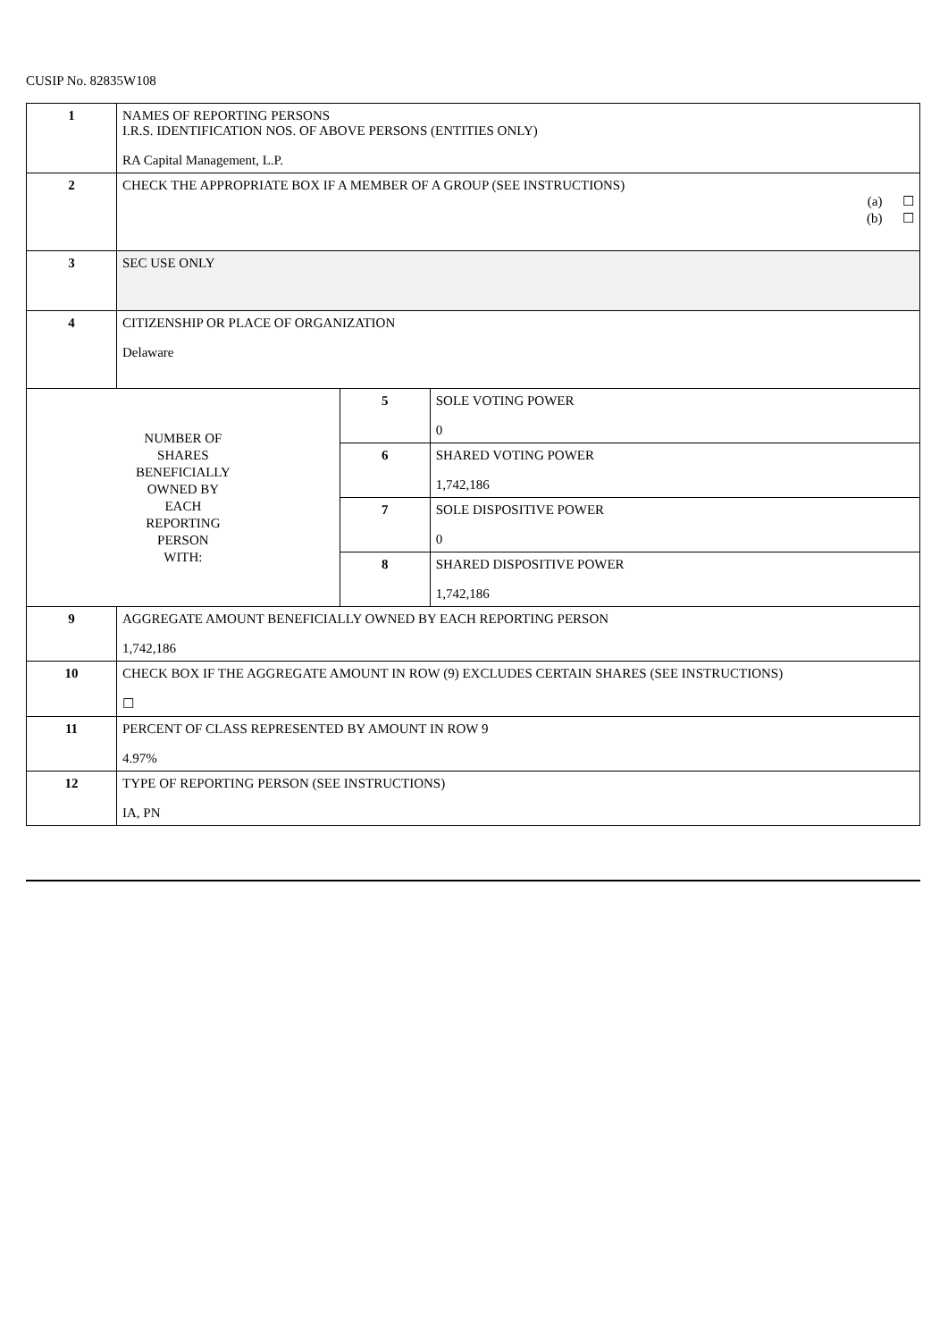CUSIP No. 82835W108
| 1 | NAMES OF REPORTING PERSONS I.R.S. IDENTIFICATION NOS. OF ABOVE PERSONS (ENTITIES ONLY) RA Capital Management, L.P. | | |
| 2 | CHECK THE APPROPRIATE BOX IF A MEMBER OF A GROUP (SEE INSTRUCTIONS) (a) ☐ (b) ☐ | | |
| 3 | SEC USE ONLY | | |
| 4 | CITIZENSHIP OR PLACE OF ORGANIZATION Delaware | | |
| NUMBER OF SHARES BENEFICIALLY OWNED BY EACH REPORTING PERSON WITH: | | 5 | SOLE VOTING POWER 0 |
| | | 6 | SHARED VOTING POWER 1,742,186 |
| | | 7 | SOLE DISPOSITIVE POWER 0 |
| | | 8 | SHARED DISPOSITIVE POWER 1,742,186 |
| 9 | AGGREGATE AMOUNT BENEFICIALLY OWNED BY EACH REPORTING PERSON 1,742,186 | | |
| 10 | CHECK BOX IF THE AGGREGATE AMOUNT IN ROW (9) EXCLUDES CERTAIN SHARES (SEE INSTRUCTIONS) ☐ | | |
| 11 | PERCENT OF CLASS REPRESENTED BY AMOUNT IN ROW 9 4.97% | | |
| 12 | TYPE OF REPORTING PERSON (SEE INSTRUCTIONS) IA, PN | | |